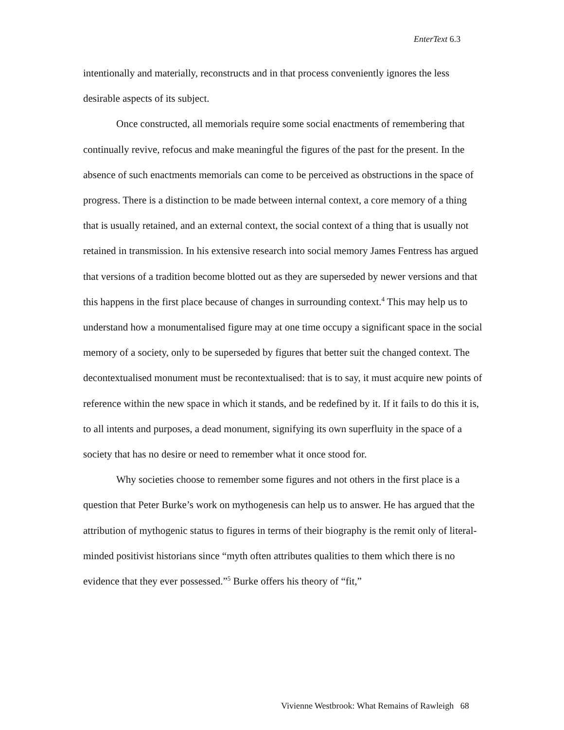EnterText 6.3
intentionally and materially, reconstructs and in that process conveniently ignores the less desirable aspects of its subject.
Once constructed, all memorials require some social enactments of remembering that continually revive, refocus and make meaningful the figures of the past for the present. In the absence of such enactments memorials can come to be perceived as obstructions in the space of progress. There is a distinction to be made between internal context, a core memory of a thing that is usually retained, and an external context, the social context of a thing that is usually not retained in transmission. In his extensive research into social memory James Fentress has argued that versions of a tradition become blotted out as they are superseded by newer versions and that this happens in the first place because of changes in surrounding context.<sup>4</sup> This may help us to understand how a monumentalised figure may at one time occupy a significant space in the social memory of a society, only to be superseded by figures that better suit the changed context. The decontextualised monument must be recontextualised: that is to say, it must acquire new points of reference within the new space in which it stands, and be redefined by it. If it fails to do this it is, to all intents and purposes, a dead monument, signifying its own superfluity in the space of a society that has no desire or need to remember what it once stood for.
Why societies choose to remember some figures and not others in the first place is a question that Peter Burke’s work on mythogenesis can help us to answer. He has argued that the attribution of mythogenic status to figures in terms of their biography is the remit only of literal-minded positivist historians since “myth often attributes qualities to them which there is no evidence that they ever possessed.”<sup>5</sup> Burke offers his theory of “fit,”
Vivienne Westbrook: What Remains of Rawleigh 68